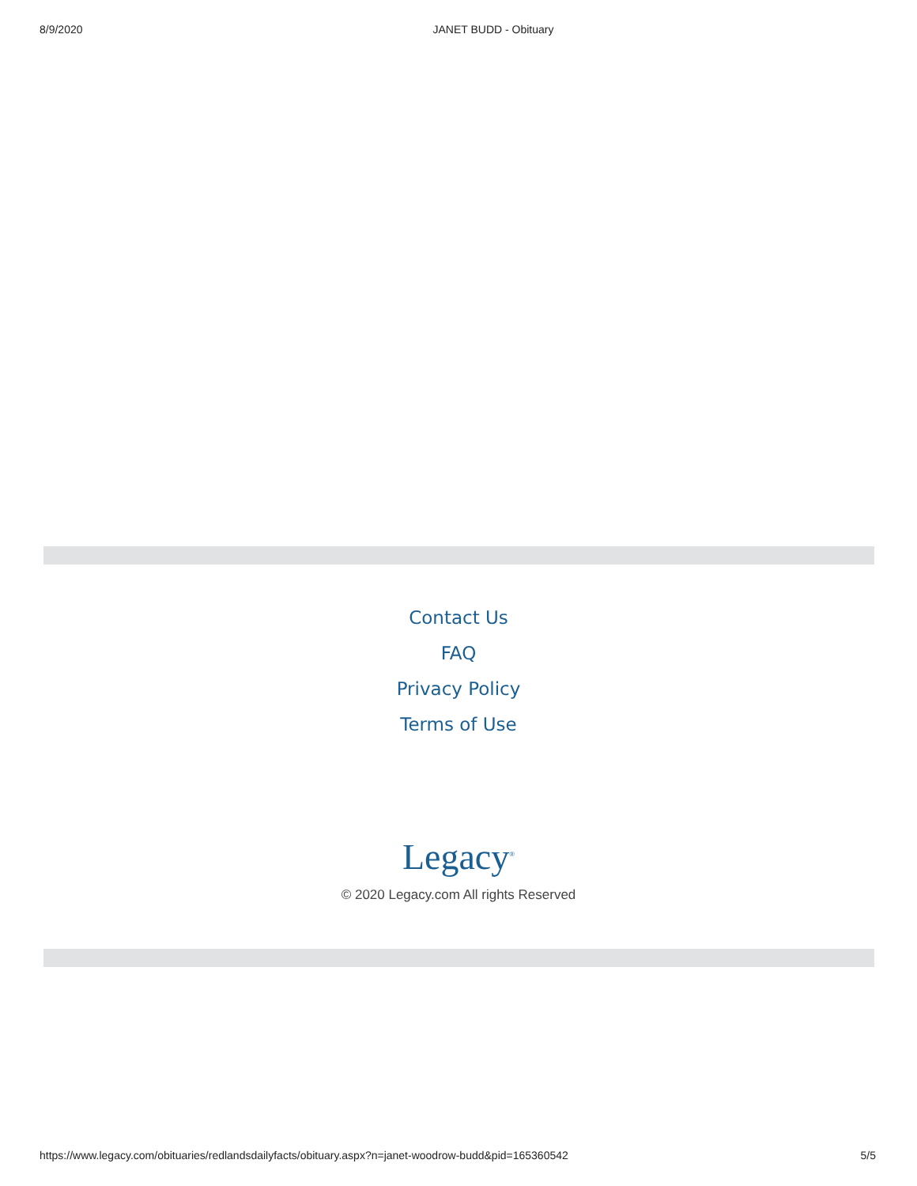8/9/2020 JANET BUDD - Obituary
Contact Us
FAQ
Privacy Policy
Terms of Use
Legacy<sup>®</sup>
© 2020 Legacy.com All rights Reserved
https://www.legacy.com/obituaries/redlandsdailyfacts/obituary.aspx?n=janet-woodrow-budd&pid=165360542 5/5